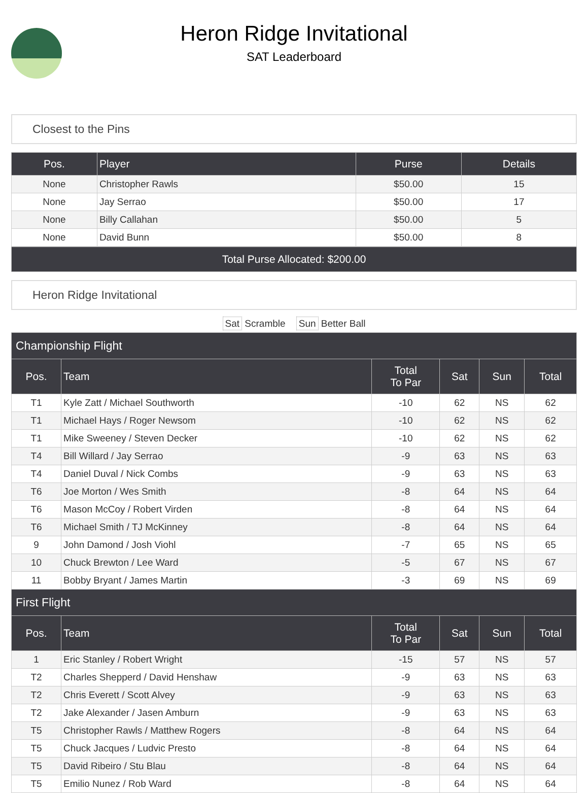Heron Ridge Invitational
SAT Leaderboard
Closest to the Pins
| Pos. | Player | Purse | Details |
| --- | --- | --- | --- |
| None | Christopher Rawls | $50.00 | 15 |
| None | Jay Serrao | $50.00 | 17 |
| None | Billy Callahan | $50.00 | 5 |
| None | David Bunn | $50.00 | 8 |
Total Purse Allocated: $200.00
Heron Ridge Invitational
Sat Scramble Sun Better Ball
| Championship Flight | | | | | |
| --- | --- | --- | --- | --- | --- |
| Pos. | Team | Total To Par | Sat | Sun | Total |
| T1 | Kyle Zatt / Michael Southworth | -10 | 62 | NS | 62 |
| T1 | Michael Hays / Roger Newsom | -10 | 62 | NS | 62 |
| T1 | Mike Sweeney / Steven Decker | -10 | 62 | NS | 62 |
| T4 | Bill Willard / Jay Serrao | -9 | 63 | NS | 63 |
| T4 | Daniel Duval / Nick Combs | -9 | 63 | NS | 63 |
| T6 | Joe Morton / Wes Smith | -8 | 64 | NS | 64 |
| T6 | Mason McCoy / Robert Virden | -8 | 64 | NS | 64 |
| T6 | Michael Smith / TJ McKinney | -8 | 64 | NS | 64 |
| 9 | John Damond / Josh Viohl | -7 | 65 | NS | 65 |
| 10 | Chuck Brewton / Lee Ward | -5 | 67 | NS | 67 |
| 11 | Bobby Bryant / James Martin | -3 | 69 | NS | 69 |
| First Flight | | | | | |
| Pos. | Team | Total To Par | Sat | Sun | Total |
| 1 | Eric Stanley / Robert Wright | -15 | 57 | NS | 57 |
| T2 | Charles Shepperd / David Henshaw | -9 | 63 | NS | 63 |
| T2 | Chris Everett / Scott Alvey | -9 | 63 | NS | 63 |
| T2 | Jake Alexander / Jasen Amburn | -9 | 63 | NS | 63 |
| T5 | Christopher Rawls / Matthew Rogers | -8 | 64 | NS | 64 |
| T5 | Chuck Jacques / Ludvic Presto | -8 | 64 | NS | 64 |
| T5 | David Ribeiro / Stu Blau | -8 | 64 | NS | 64 |
| T5 | Emilio Nunez / Rob Ward | -8 | 64 | NS | 64 |